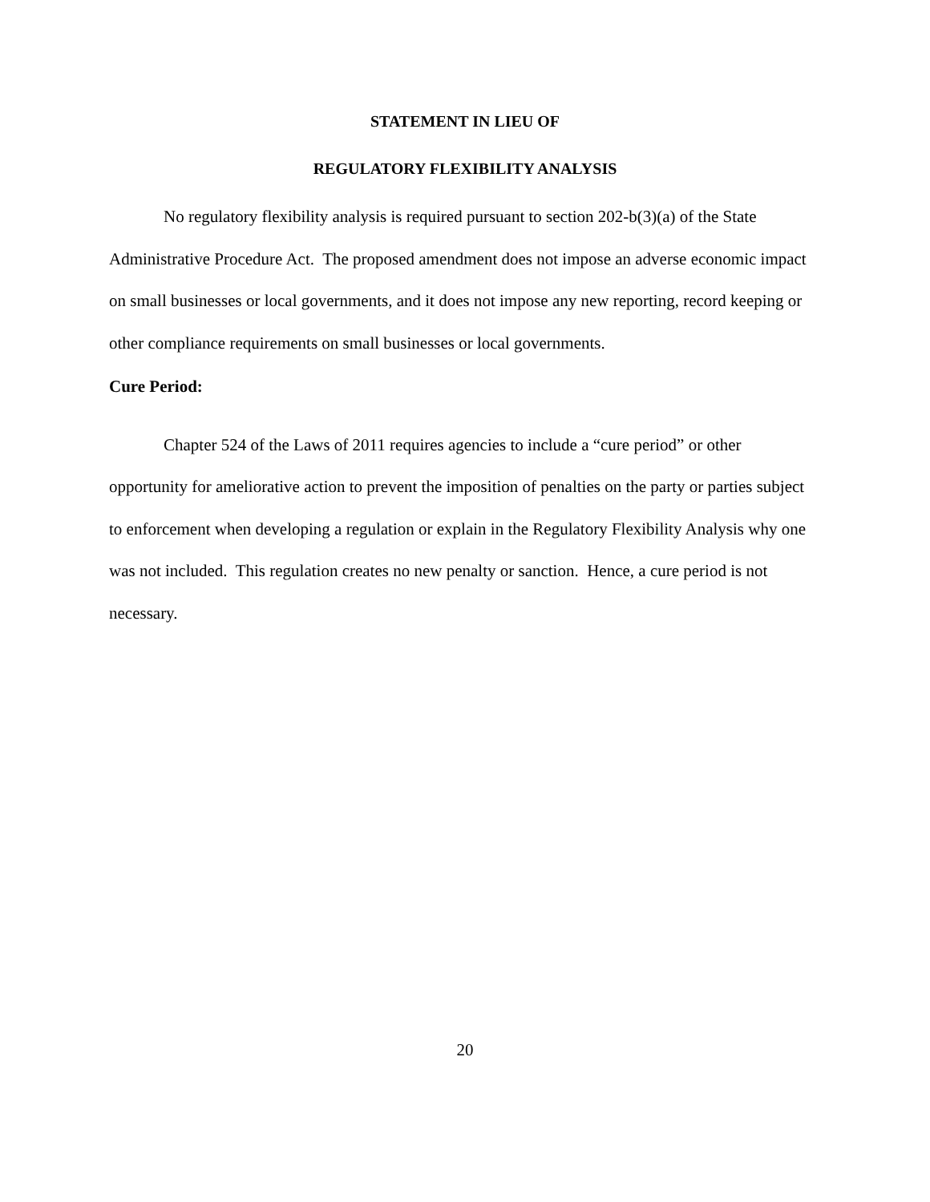STATEMENT IN LIEU OF
REGULATORY FLEXIBILITY ANALYSIS
No regulatory flexibility analysis is required pursuant to section 202-b(3)(a) of the State Administrative Procedure Act. The proposed amendment does not impose an adverse economic impact on small businesses or local governments, and it does not impose any new reporting, record keeping or other compliance requirements on small businesses or local governments.
Cure Period:
Chapter 524 of the Laws of 2011 requires agencies to include a “cure period” or other opportunity for ameliorative action to prevent the imposition of penalties on the party or parties subject to enforcement when developing a regulation or explain in the Regulatory Flexibility Analysis why one was not included. This regulation creates no new penalty or sanction. Hence, a cure period is not necessary.
20